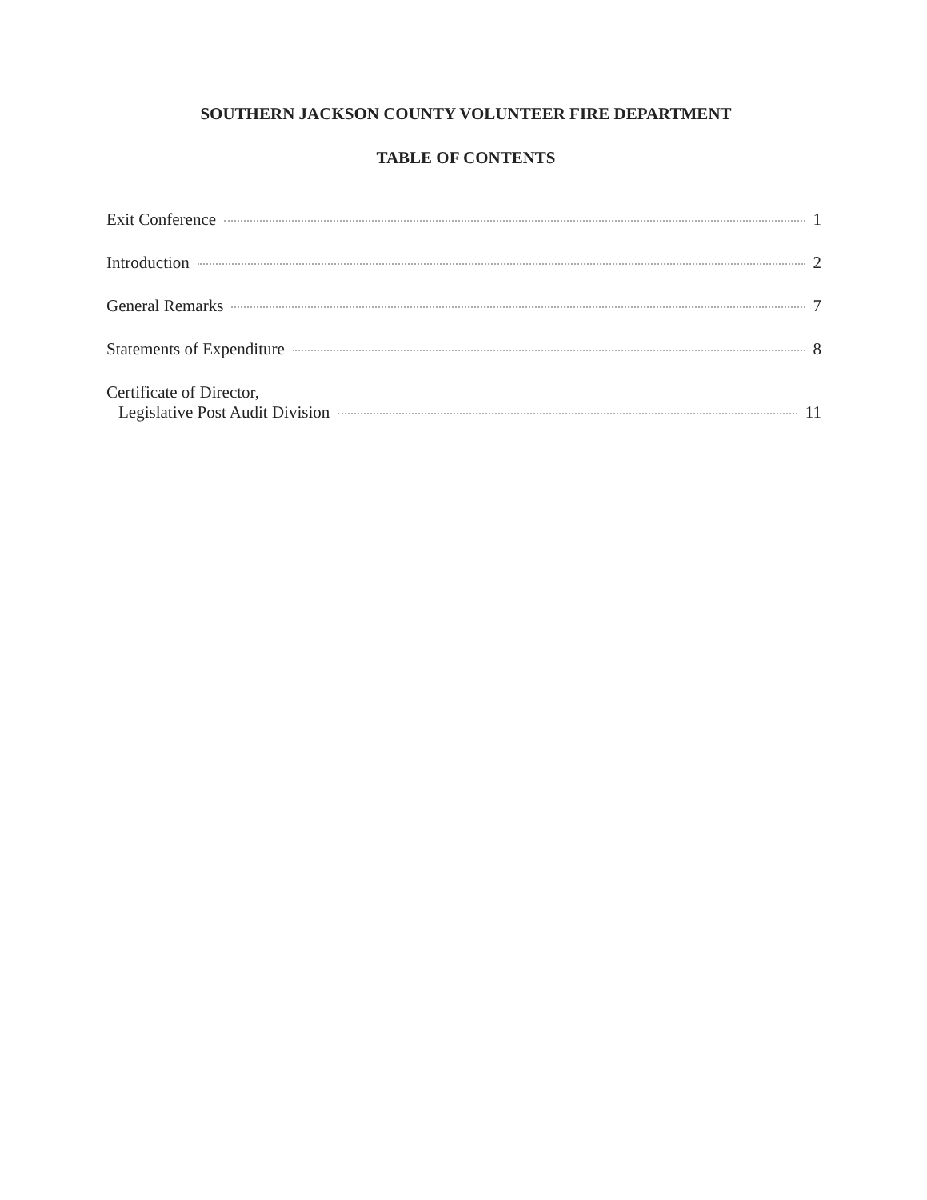SOUTHERN JACKSON COUNTY VOLUNTEER FIRE DEPARTMENT
TABLE OF CONTENTS
Exit Conference 1
Introduction 2
General Remarks 7
Statements of Expenditure 8
Certificate of Director,
Legislative Post Audit Division 11